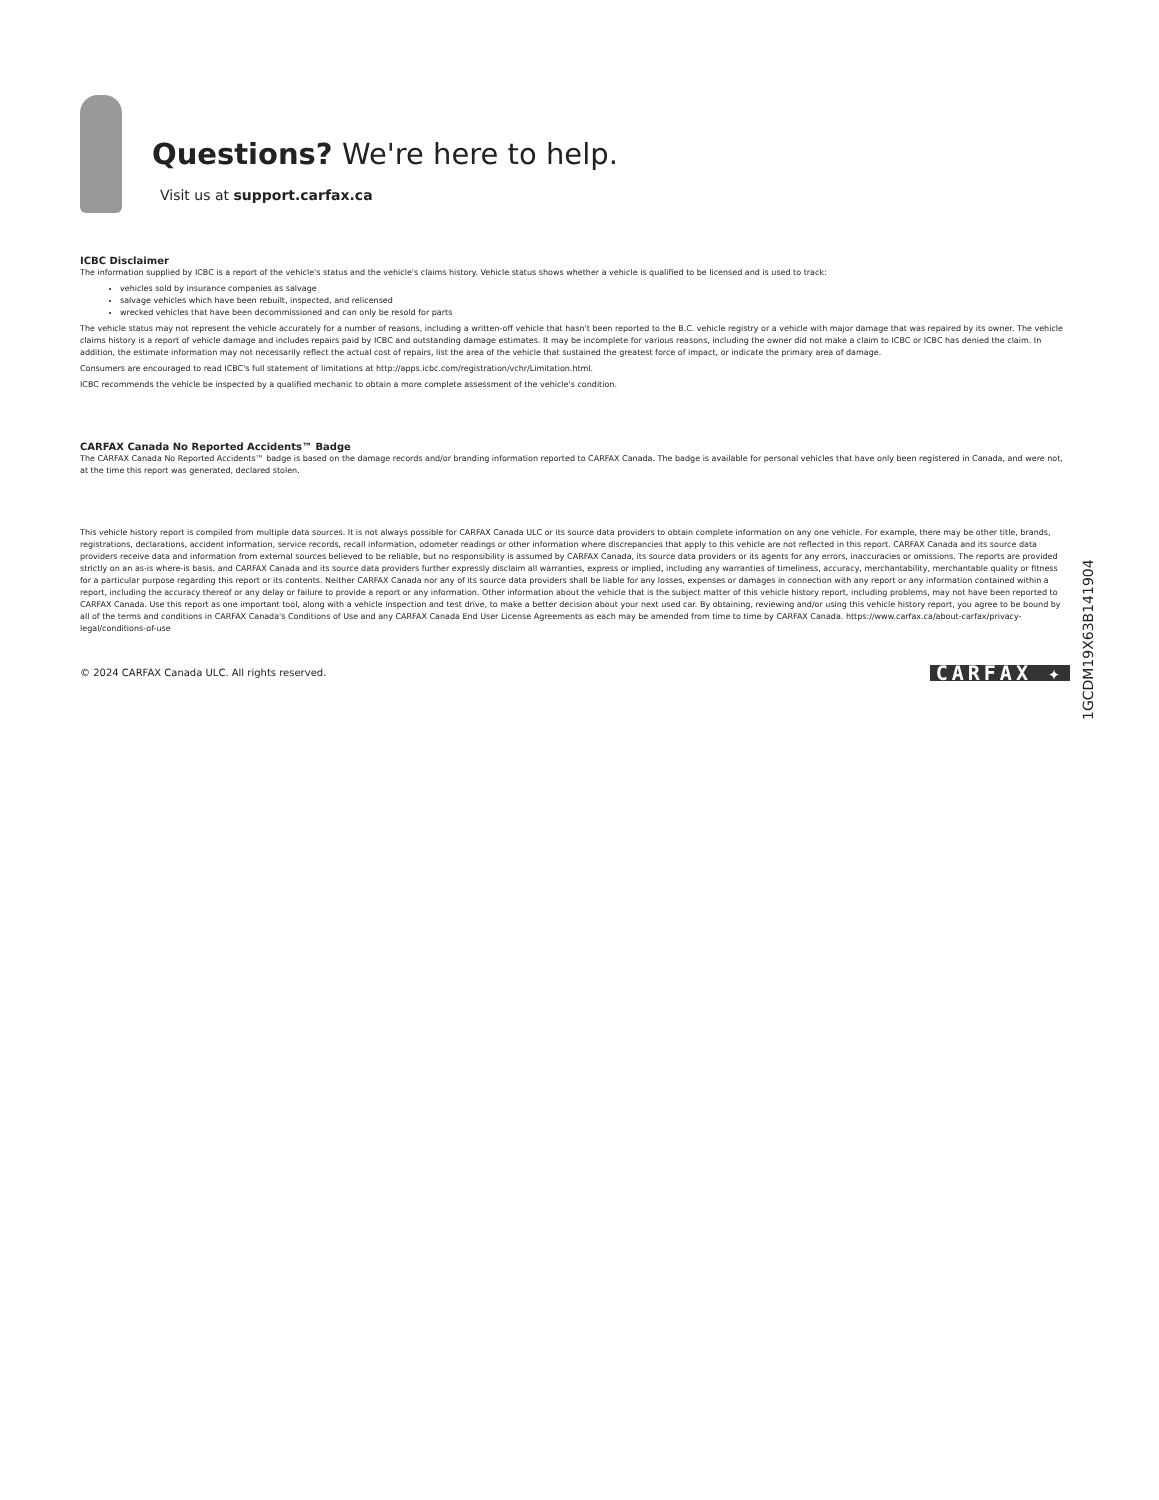Questions? We're here to help.
Visit us at support.carfax.ca
ICBC Disclaimer
The information supplied by ICBC is a report of the vehicle's status and the vehicle's claims history. Vehicle status shows whether a vehicle is qualified to be licensed and is used to track:
vehicles sold by insurance companies as salvage
salvage vehicles which have been rebuilt, inspected, and relicensed
wrecked vehicles that have been decommissioned and can only be resold for parts
The vehicle status may not represent the vehicle accurately for a number of reasons, including a written-off vehicle that hasn't been reported to the B.C. vehicle registry or a vehicle with major damage that was repaired by its owner. The vehicle claims history is a report of vehicle damage and includes repairs paid by ICBC and outstanding damage estimates. It may be incomplete for various reasons, including the owner did not make a claim to ICBC or ICBC has denied the claim. In addition, the estimate information may not necessarily reflect the actual cost of repairs, list the area of the vehicle that sustained the greatest force of impact, or indicate the primary area of damage.
Consumers are encouraged to read ICBC's full statement of limitations at http://apps.icbc.com/registration/vchr/Limitation.html.
ICBC recommends the vehicle be inspected by a qualified mechanic to obtain a more complete assessment of the vehicle's condition.
CARFAX Canada No Reported Accidents™ Badge
The CARFAX Canada No Reported Accidents™ badge is based on the damage records and/or branding information reported to CARFAX Canada. The badge is available for personal vehicles that have only been registered in Canada, and were not, at the time this report was generated, declared stolen.
This vehicle history report is compiled from multiple data sources. It is not always possible for CARFAX Canada ULC or its source data providers to obtain complete information on any one vehicle. For example, there may be other title, brands, registrations, declarations, accident information, service records, recall information, odometer readings or other information where discrepancies that apply to this vehicle are not reflected in this report. CARFAX Canada and its source data providers receive data and information from external sources believed to be reliable, but no responsibility is assumed by CARFAX Canada, its source data providers or its agents for any errors, inaccuracies or omissions. The reports are provided strictly on an as-is where-is basis, and CARFAX Canada and its source data providers further expressly disclaim all warranties, express or implied, including any warranties of timeliness, accuracy, merchantability, merchantable quality or fitness for a particular purpose regarding this report or its contents. Neither CARFAX Canada nor any of its source data providers shall be liable for any losses, expenses or damages in connection with any report or any information contained within a report, including the accuracy thereof or any delay or failure to provide a report or any information. Other information about the vehicle that is the subject matter of this vehicle history report, including problems, may not have been reported to CARFAX Canada. Use this report as one important tool, along with a vehicle inspection and test drive, to make a better decision about your next used car. By obtaining, reviewing and/or using this vehicle history report, you agree to be bound by all of the terms and conditions in CARFAX Canada's Conditions of Use and any CARFAX Canada End User License Agreements as each may be amended from time to time by CARFAX Canada. https://www.carfax.ca/about-carfax/privacy-legal/conditions-of-use
© 2024 CARFAX Canada ULC. All rights reserved. CARFAX ✦
1GCDM19X63B141904